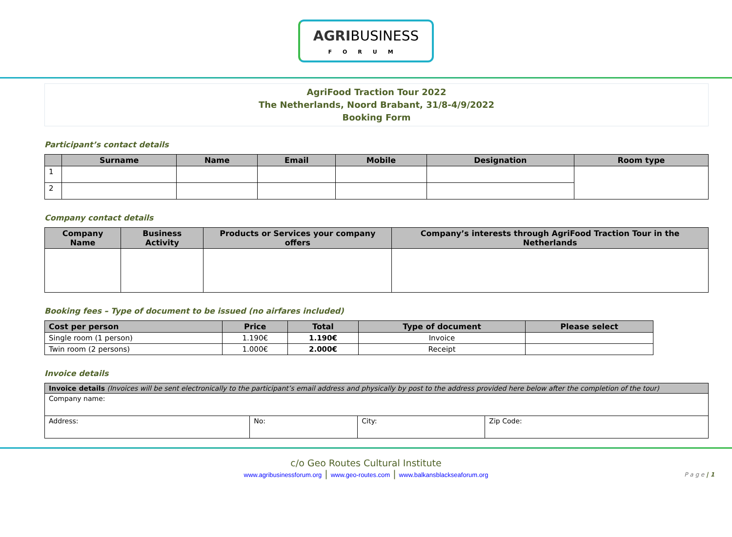AGRIBUSINESS
FORUM
AgriFood Traction Tour 2022
The Netherlands, Noord Brabant, 31/8-4/9/2022
Booking Form
Participant’s contact details
| | Surname | Name | Email | Mobile | Designation | Room type |
| --- | --- | --- | --- | --- | --- | --- |
| 1 | | | | | | |
| 2 | | | | | | |
Company contact details
| Company Name | Business Activity | Products or Services your company offers | Company’s interests through AgriFood Traction Tour in the Netherlands |
| --- | --- | --- | --- |
Booking fees – Type of document to be issued (no airfares included)
| Cost per person | Price | Total | Type of document | Please select |
| --- | --- | --- | --- | --- |
| Single room (1 person) | 1.190€ | 1.190€ | Invoice | |
| Twin room (2 persons) | 1.000€ | 2.000€ | Receipt | |
Invoice details
| Invoice details (Invoices will be sent electronically to the participant’s email address and physically by post to the address provided here below after the completion of the tour) | | | |
| Company name: | | | |
| Address: | No: | City: | Zip Code: |
c/o Geo Routes Cultural Institute
www.agribusinessforum.org | www.geo-routes.com | www.balkansblackseaforum.org
P a g e | 1